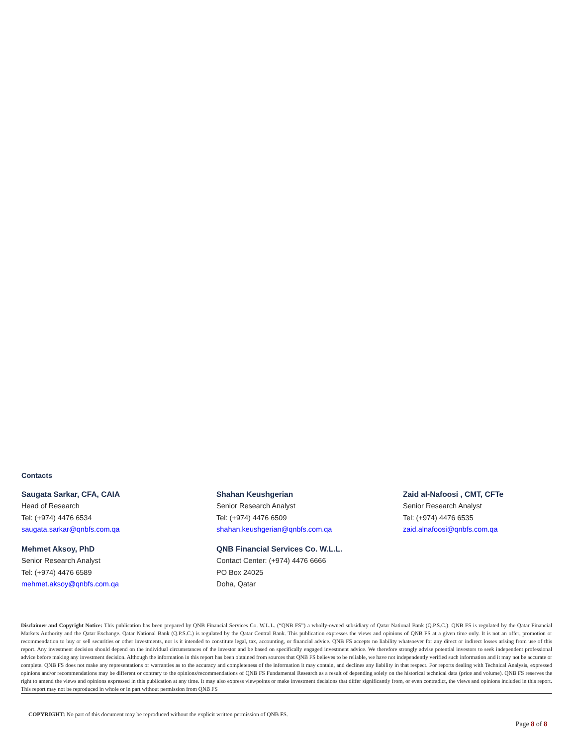Contacts
Saugata Sarkar, CFA, CAIA
Head of Research
Tel: (+974) 4476 6534
saugata.sarkar@qnbfs.com.qa
Shahan Keushgerian
Senior Research Analyst
Tel: (+974) 4476 6509
shahan.keushgerian@qnbfs.com.qa
Zaid al-Nafoosi , CMT, CFTe
Senior Research Analyst
Tel: (+974) 4476 6535
zaid.alnafoosi@qnbfs.com.qa
Mehmet Aksoy, PhD
Senior Research Analyst
Tel: (+974) 4476 6589
mehmet.aksoy@qnbfs.com.qa
QNB Financial Services Co. W.L.L.
Contact Center: (+974) 4476 6666
PO Box 24025
Doha, Qatar
Disclaimer and Copyright Notice: This publication has been prepared by QNB Financial Services Co. W.L.L. (“QNB FS”) a wholly-owned subsidiary of Qatar National Bank (Q.P.S.C.). QNB FS is regulated by the Qatar Financial Markets Authority and the Qatar Exchange. Qatar National Bank (Q.P.S.C.) is regulated by the Qatar Central Bank. This publication expresses the views and opinions of QNB FS at a given time only. It is not an offer, promotion or recommendation to buy or sell securities or other investments, nor is it intended to constitute legal, tax, accounting, or financial advice. QNB FS accepts no liability whatsoever for any direct or indirect losses arising from use of this report. Any investment decision should depend on the individual circumstances of the investor and be based on specifically engaged investment advice. We therefore strongly advise potential investors to seek independent professional advice before making any investment decision. Although the information in this report has been obtained from sources that QNB FS believes to be reliable, we have not independently verified such information and it may not be accurate or complete. QNB FS does not make any representations or warranties as to the accuracy and completeness of the information it may contain, and declines any liability in that respect. For reports dealing with Technical Analysis, expressed opinions and/or recommendations may be different or contrary to the opinions/recommendations of QNB FS Fundamental Research as a result of depending solely on the historical technical data (price and volume). QNB FS reserves the right to amend the views and opinions expressed in this publication at any time. It may also express viewpoints or make investment decisions that differ significantly from, or even contradict, the views and opinions included in this report. This report may not be reproduced in whole or in part without permission from QNB FS
COPYRIGHT: No part of this document may be reproduced without the explicit written permission of QNB FS.
Page 8 of 8